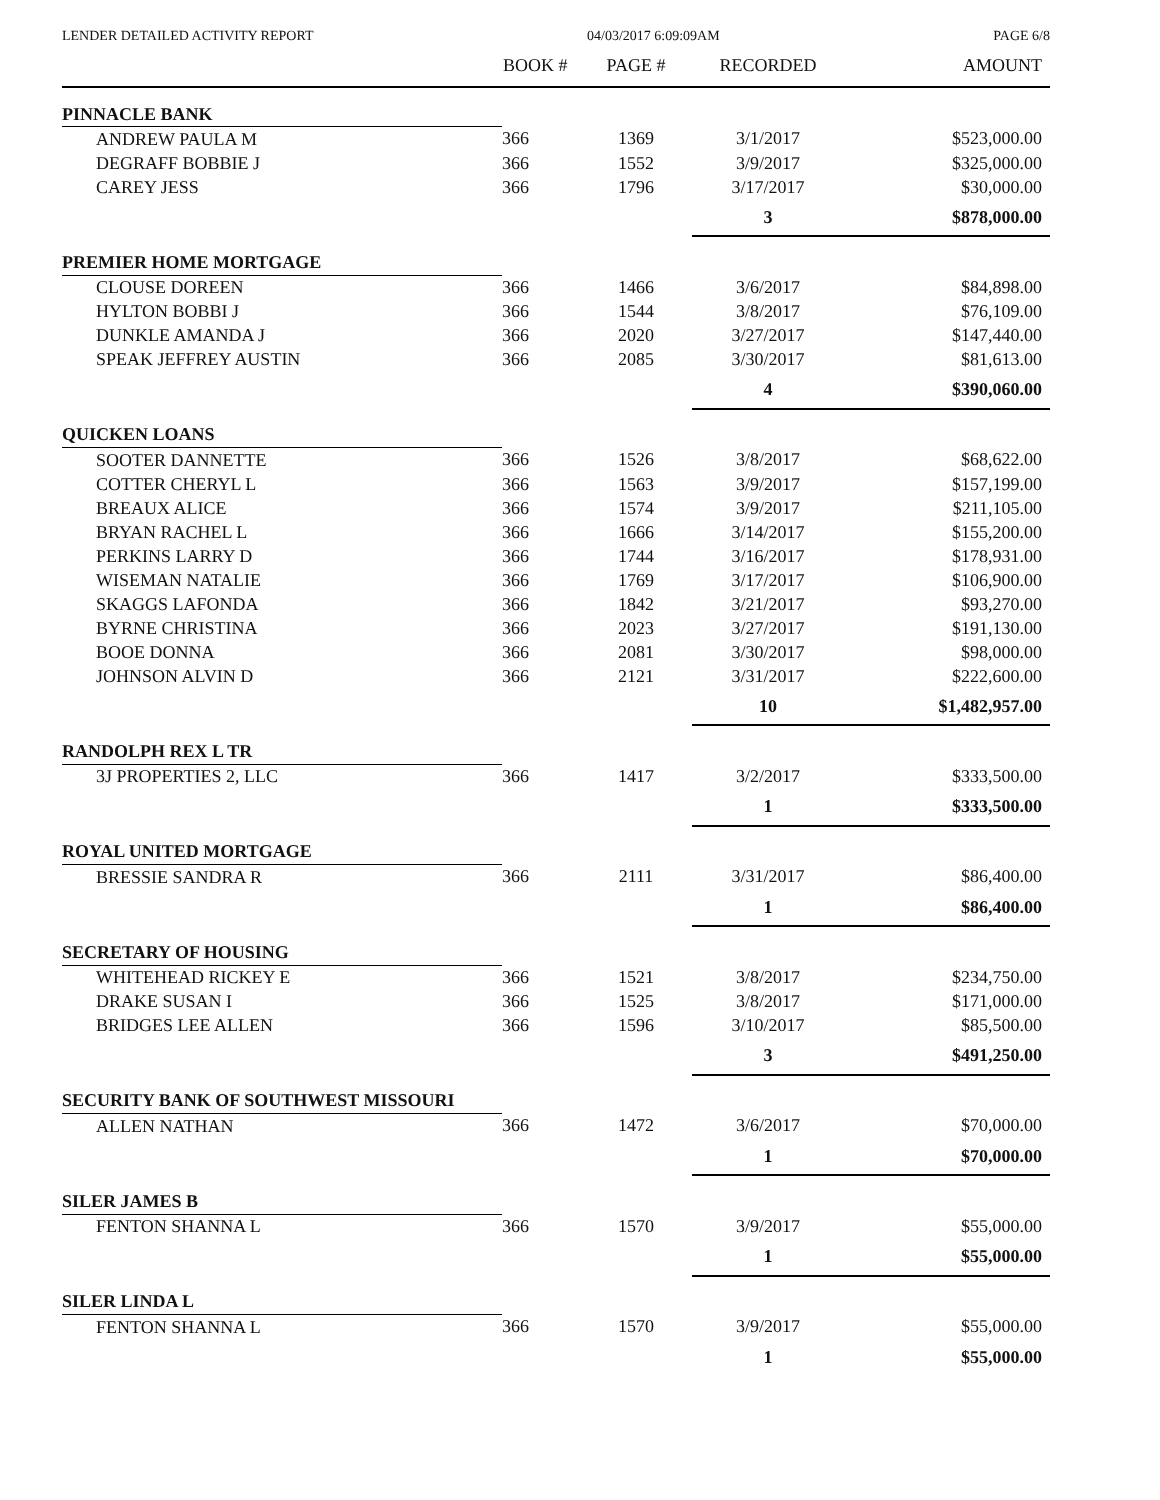LENDER DETAILED ACTIVITY REPORT 04/03/2017 6:09:09AM PAGE 6/8
| | BOOK # | PAGE # | RECORDED | AMOUNT |
| --- | --- | --- | --- | --- |
| PINNACLE BANK | | | | |
| ANDREW PAULA M | 366 | 1369 | 3/1/2017 | $523,000.00 |
| DEGRAFF BOBBIE J | 366 | 1552 | 3/9/2017 | $325,000.00 |
| CAREY JESS | 366 | 1796 | 3/17/2017 | $30,000.00 |
| | | | 3 | $878,000.00 |
| PREMIER HOME MORTGAGE | | | | |
| CLOUSE DOREEN | 366 | 1466 | 3/6/2017 | $84,898.00 |
| HYLTON BOBBI J | 366 | 1544 | 3/8/2017 | $76,109.00 |
| DUNKLE AMANDA J | 366 | 2020 | 3/27/2017 | $147,440.00 |
| SPEAK JEFFREY AUSTIN | 366 | 2085 | 3/30/2017 | $81,613.00 |
| | | | 4 | $390,060.00 |
| QUICKEN LOANS | | | | |
| SOOTER DANNETTE | 366 | 1526 | 3/8/2017 | $68,622.00 |
| COTTER CHERYL L | 366 | 1563 | 3/9/2017 | $157,199.00 |
| BREAUX ALICE | 366 | 1574 | 3/9/2017 | $211,105.00 |
| BRYAN RACHEL L | 366 | 1666 | 3/14/2017 | $155,200.00 |
| PERKINS LARRY D | 366 | 1744 | 3/16/2017 | $178,931.00 |
| WISEMAN NATALIE | 366 | 1769 | 3/17/2017 | $106,900.00 |
| SKAGGS LAFONDA | 366 | 1842 | 3/21/2017 | $93,270.00 |
| BYRNE CHRISTINA | 366 | 2023 | 3/27/2017 | $191,130.00 |
| BOOE DONNA | 366 | 2081 | 3/30/2017 | $98,000.00 |
| JOHNSON ALVIN D | 366 | 2121 | 3/31/2017 | $222,600.00 |
| | | | 10 | $1,482,957.00 |
| RANDOLPH REX L TR | | | | |
| 3J PROPERTIES 2, LLC | 366 | 1417 | 3/2/2017 | $333,500.00 |
| | | | 1 | $333,500.00 |
| ROYAL UNITED MORTGAGE | | | | |
| BRESSIE SANDRA R | 366 | 2111 | 3/31/2017 | $86,400.00 |
| | | | 1 | $86,400.00 |
| SECRETARY OF HOUSING | | | | |
| WHITEHEAD RICKEY E | 366 | 1521 | 3/8/2017 | $234,750.00 |
| DRAKE SUSAN I | 366 | 1525 | 3/8/2017 | $171,000.00 |
| BRIDGES LEE ALLEN | 366 | 1596 | 3/10/2017 | $85,500.00 |
| | | | 3 | $491,250.00 |
| SECURITY BANK OF SOUTHWEST MISSOURI | | | | |
| ALLEN NATHAN | 366 | 1472 | 3/6/2017 | $70,000.00 |
| | | | 1 | $70,000.00 |
| SILER JAMES B | | | | |
| FENTON SHANNA L | 366 | 1570 | 3/9/2017 | $55,000.00 |
| | | | 1 | $55,000.00 |
| SILER LINDA L | | | | |
| FENTON SHANNA L | 366 | 1570 | 3/9/2017 | $55,000.00 |
| | | | 1 | $55,000.00 |